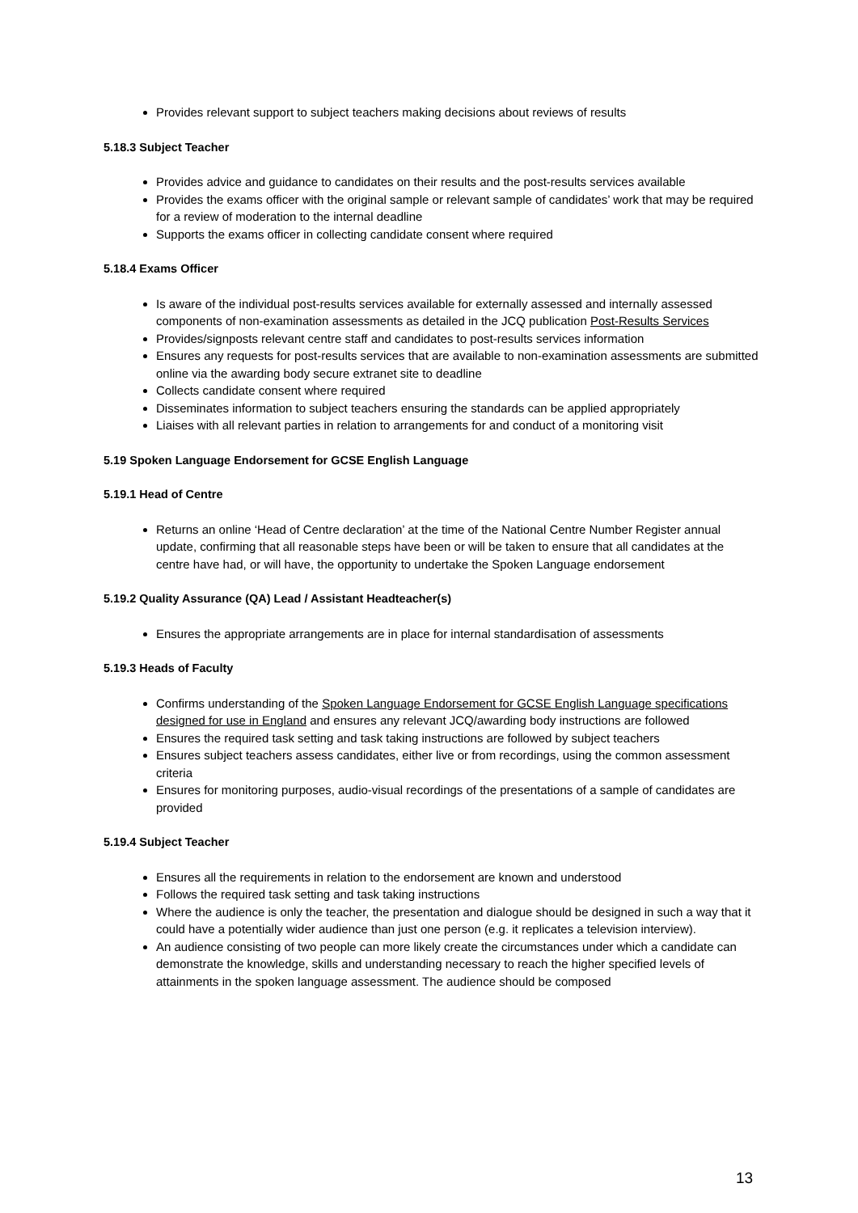Provides relevant support to subject teachers making decisions about reviews of results
5.18.3 Subject Teacher
Provides advice and guidance to candidates on their results and the post-results services available
Provides the exams officer with the original sample or relevant sample of candidates’ work that may be required for a review of moderation to the internal deadline
Supports the exams officer in collecting candidate consent where required
5.18.4 Exams Officer
Is aware of the individual post-results services available for externally assessed and internally assessed components of non-examination assessments as detailed in the JCQ publication Post-Results Services
Provides/signposts relevant centre staff and candidates to post-results services information
Ensures any requests for post-results services that are available to non-examination assessments are submitted online via the awarding body secure extranet site to deadline
Collects candidate consent where required
Disseminates information to subject teachers ensuring the standards can be applied appropriately
Liaises with all relevant parties in relation to arrangements for and conduct of a monitoring visit
5.19 Spoken Language Endorsement for GCSE English Language
5.19.1 Head of Centre
Returns an online ‘Head of Centre declaration’ at the time of the National Centre Number Register annual update, confirming that all reasonable steps have been or will be taken to ensure that all candidates at the centre have had, or will have, the opportunity to undertake the Spoken Language endorsement
5.19.2 Quality Assurance (QA) Lead / Assistant Headteacher(s)
Ensures the appropriate arrangements are in place for internal standardisation of assessments
5.19.3 Heads of Faculty
Confirms understanding of the Spoken Language Endorsement for GCSE English Language specifications designed for use in England and ensures any relevant JCQ/awarding body instructions are followed
Ensures the required task setting and task taking instructions are followed by subject teachers
Ensures subject teachers assess candidates, either live or from recordings, using the common assessment criteria
Ensures for monitoring purposes, audio-visual recordings of the presentations of a sample of candidates are provided
5.19.4 Subject Teacher
Ensures all the requirements in relation to the endorsement are known and understood
Follows the required task setting and task taking instructions
Where the audience is only the teacher, the presentation and dialogue should be designed in such a way that it could have a potentially wider audience than just one person (e.g. it replicates a television interview).
An audience consisting of two people can more likely create the circumstances under which a candidate can demonstrate the knowledge, skills and understanding necessary to reach the higher specified levels of attainments in the spoken language assessment. The audience should be composed
13